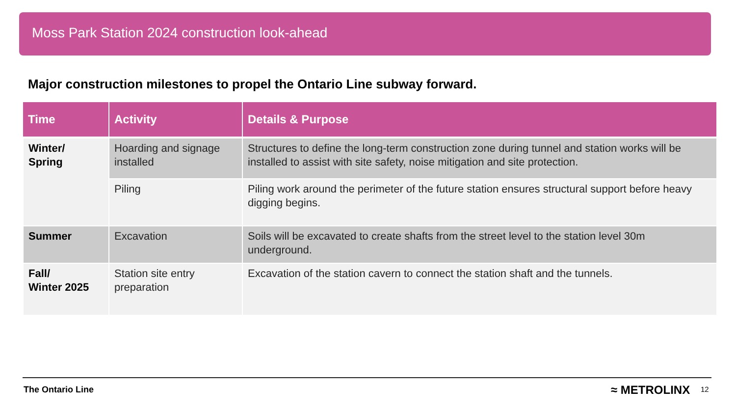Moss Park Station 2024 construction look-ahead
Major construction milestones to propel the Ontario Line subway forward.
| Time | Activity | Details & Purpose |
| --- | --- | --- |
| Winter/ Spring | Hoarding and signage installed | Structures to define the long-term construction zone during tunnel and station works will be installed to assist with site safety, noise mitigation and site protection. |
| | Piling | Piling work around the perimeter of the future station ensures structural support before heavy digging begins. |
| Summer | Excavation | Soils will be excavated to create shafts from the street level to the station level 30m underground. |
| Fall/ Winter 2025 | Station site entry preparation | Excavation of the station cavern to connect the station shaft and the tunnels. |
The Ontario Line ≈ METROLINX 12